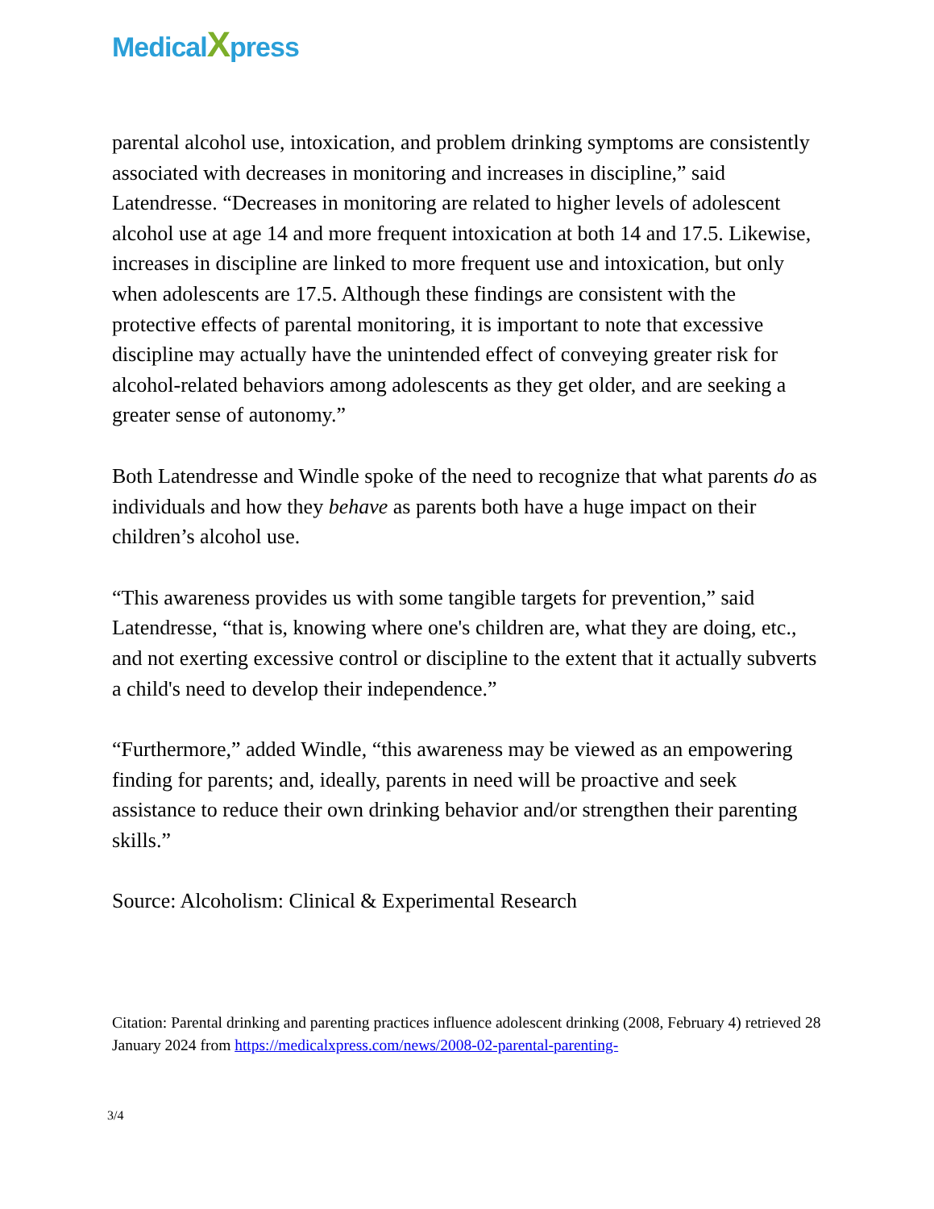MedicalXpress
parental alcohol use, intoxication, and problem drinking symptoms are consistently associated with decreases in monitoring and increases in discipline,” said Latendresse. “Decreases in monitoring are related to higher levels of adolescent alcohol use at age 14 and more frequent intoxication at both 14 and 17.5. Likewise, increases in discipline are linked to more frequent use and intoxication, but only when adolescents are 17.5. Although these findings are consistent with the protective effects of parental monitoring, it is important to note that excessive discipline may actually have the unintended effect of conveying greater risk for alcohol-related behaviors among adolescents as they get older, and are seeking a greater sense of autonomy.”
Both Latendresse and Windle spoke of the need to recognize that what parents do as individuals and how they behave as parents both have a huge impact on their children’s alcohol use.
“This awareness provides us with some tangible targets for prevention,” said Latendresse, “that is, knowing where one's children are, what they are doing, etc., and not exerting excessive control or discipline to the extent that it actually subverts a child's need to develop their independence.”
“Furthermore,” added Windle, “this awareness may be viewed as an empowering finding for parents; and, ideally, parents in need will be proactive and seek assistance to reduce their own drinking behavior and/or strengthen their parenting skills.”
Source: Alcoholism: Clinical & Experimental Research
Citation: Parental drinking and parenting practices influence adolescent drinking (2008, February 4) retrieved 28 January 2024 from https://medicalxpress.com/news/2008-02-parental-parenting-
3/4